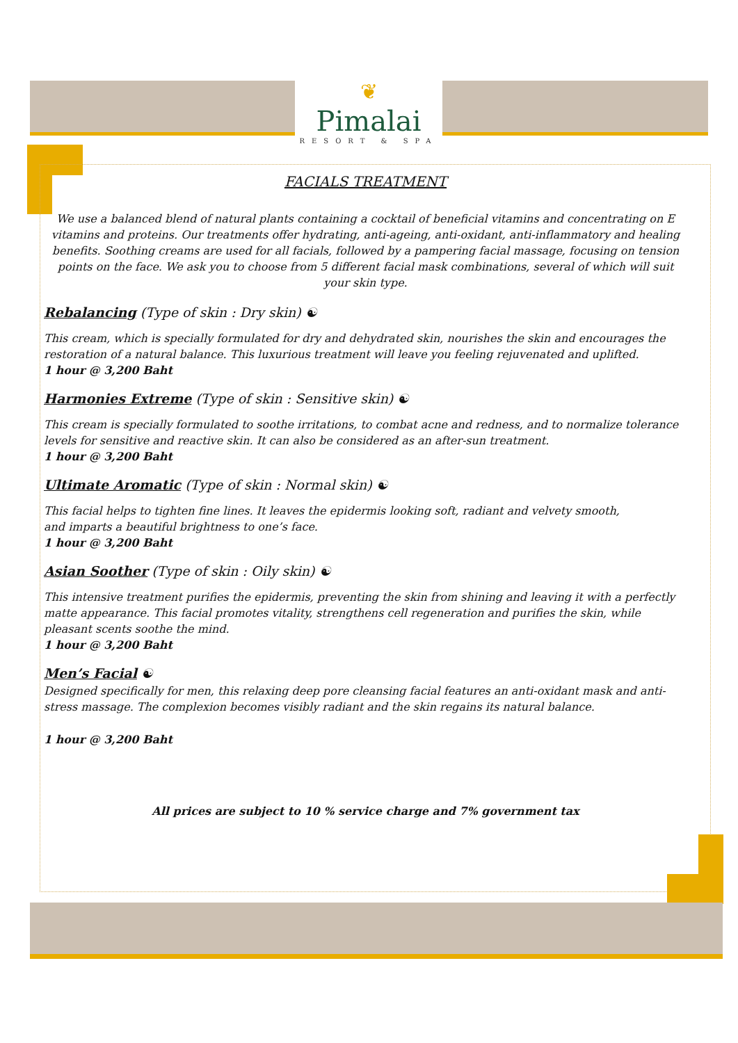❦
Pimalai
RESORT & SPA
FACIALS TREATMENT
We use a balanced blend of natural plants containing a cocktail of beneficial vitamins and concentrating on E vitamins and proteins. Our treatments offer hydrating, anti-ageing, anti-oxidant, anti-inflammatory and healing benefits. Soothing creams are used for all facials, followed by a pampering facial massage, focusing on tension points on the face. We ask you to choose from 5 different facial mask combinations, several of which will suit your skin type.
Rebalancing (Type of skin : Dry skin) ☯
This cream, which is specially formulated for dry and dehydrated skin, nourishes the skin and encourages the restoration of a natural balance. This luxurious treatment will leave you feeling rejuvenated and uplifted.
1 hour @ 3,200 Baht
Harmonies Extreme (Type of skin : Sensitive skin) ☯
This cream is specially formulated to soothe irritations, to combat acne and redness, and to normalize tolerance levels for sensitive and reactive skin. It can also be considered as an after-sun treatment.
1 hour @ 3,200 Baht
Ultimate Aromatic (Type of skin : Normal skin) ☯
This facial helps to tighten fine lines. It leaves the epidermis looking soft, radiant and velvety smooth,
and imparts a beautiful brightness to one’s face.
1 hour @ 3,200 Baht
Asian Soother (Type of skin : Oily skin) ☯
This intensive treatment purifies the epidermis, preventing the skin from shining and leaving it with a perfectly matte appearance. This facial promotes vitality, strengthens cell regeneration and purifies the skin, while pleasant scents soothe the mind.
1 hour @ 3,200 Baht
Men’s Facial ☯
Designed specifically for men, this relaxing deep pore cleansing facial features an anti-oxidant mask and anti-stress massage. The complexion becomes visibly radiant and the skin regains its natural balance.
1 hour @ 3,200 Baht
All prices are subject to 10 % service charge and 7% government tax